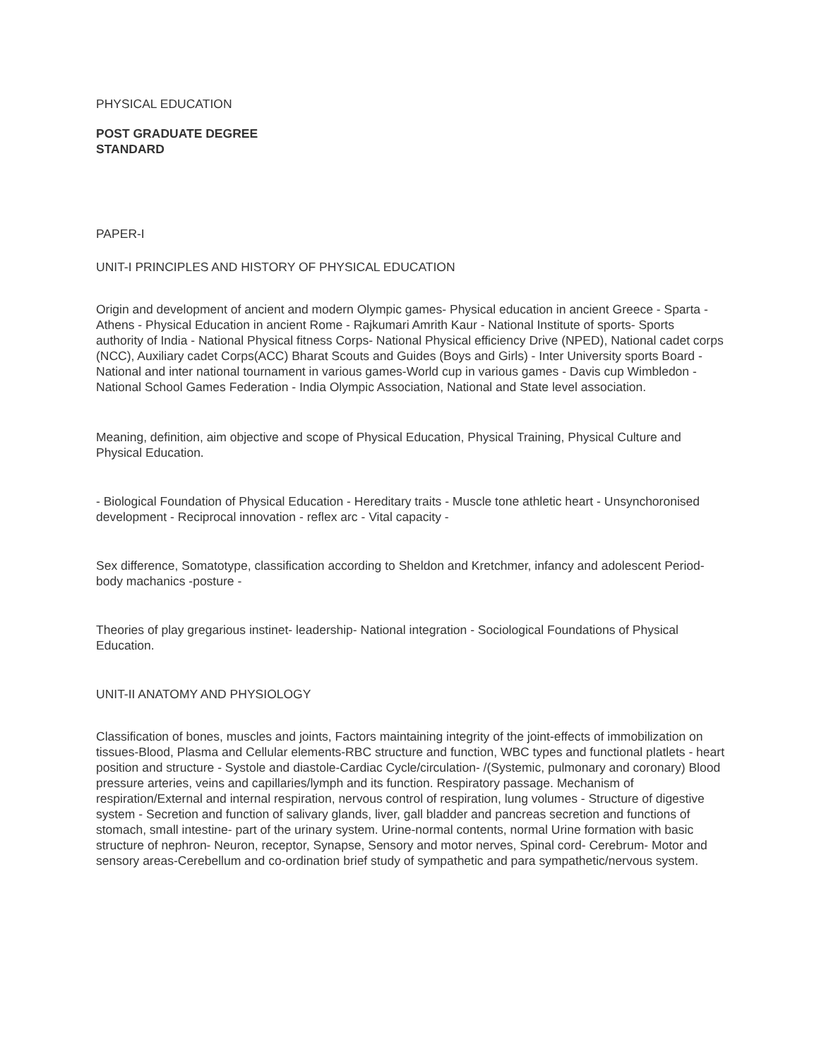PHYSICAL EDUCATION
POST GRADUATE DEGREE
STANDARD
PAPER-I
UNIT-I PRINCIPLES AND HISTORY OF PHYSICAL EDUCATION
Origin and development of ancient and modern Olympic games- Physical education in ancient Greece - Sparta -Athens - Physical Education in ancient Rome - Rajkumari Amrith Kaur - National Institute of sports- Sports authority of India - National Physical fitness Corps- National Physical efficiency Drive (NPED), National cadet corps (NCC), Auxiliary cadet Corps(ACC) Bharat Scouts and Guides (Boys and Girls) - Inter University sports Board - National and inter national tournament in various games-World cup in various games - Davis cup Wimbledon - National School Games Federation - India Olympic Association, National and State level association.
Meaning, definition, aim objective and scope of Physical Education, Physical Training, Physical Culture and Physical Education.
- Biological Foundation of Physical Education - Hereditary traits - Muscle tone athletic heart - Unsynchoronised development - Reciprocal innovation - reflex arc - Vital capacity -
Sex difference, Somatotype, classification according to Sheldon and Kretchmer, infancy and adolescent Period- body machanics -posture -
Theories of play gregarious instinet- leadership- National integration - Sociological Foundations of Physical Education.
UNIT-II ANATOMY AND PHYSIOLOGY
Classification of bones, muscles and joints, Factors maintaining integrity of the joint-effects of immobilization on tissues-Blood, Plasma and Cellular elements-RBC structure and function, WBC types and functional platlets - heart position and structure - Systole and diastole-Cardiac Cycle/circulation- /(Systemic, pulmonary and coronary) Blood pressure arteries, veins and capillaries/lymph and its function. Respiratory passage. Mechanism of respiration/External and internal respiration, nervous control of respiration, lung volumes - Structure of digestive system - Secretion and function of salivary glands, liver, gall bladder and pancreas secretion and functions of stomach, small intestine- part of the urinary system. Urine-normal contents, normal Urine formation with basic structure of nephron- Neuron, receptor, Synapse, Sensory and motor nerves, Spinal cord- Cerebrum- Motor and sensory areas-Cerebellum and co-ordination brief study of sympathetic and para sympathetic/nervous system.